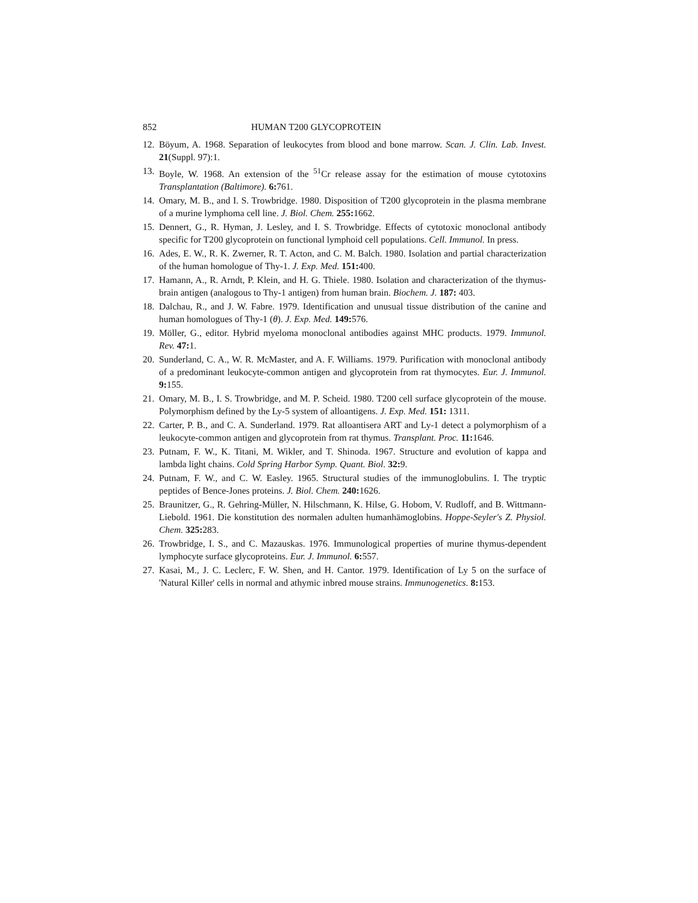852 HUMAN T200 GLYCOPROTEIN
12. Böyum, A. 1968. Separation of leukocytes from blood and bone marrow. Scan. J. Clin. Lab. Invest. 21(Suppl. 97):1.
13. Boyle, W. 1968. An extension of the <sup>51</sup>Cr release assay for the estimation of mouse cytotoxins Transplantation (Baltimore). 6: 761.
14. Omary, M. B., and I. S. Trowbridge. 1980. Disposition of T200 glycoprotein in the plasma membrane of a murine lymphoma cell line. J. Biol. Chem. 255: 1662.
15. Dennert, G., R. Hyman, J. Lesley, and I. S. Trowbridge. Effects of cytotoxic monoclonal antibody specific for T200 glycoprotein on functional lymphoid cell populations. Cell. Immunol. In press.
16. Ades, E. W., R. K. Zwerner, R. T. Acton, and C. M. Balch. 1980. Isolation and partial characterization of the human homologue of Thy-1. J. Exp. Med. 151: 400.
17. Hamann, A., R. Arndt, P. Klein, and H. G. Thiele. 1980. Isolation and characterization of the thymus-brain antigen (analogous to Thy-1 antigen) from human brain. Biochem. J. 187: 403.
18. Dalchau, R., and J. W. Fabre. 1979. Identification and unusual tissue distribution of the canine and human homologues of Thy-1 (θ). J. Exp. Med. 149: 576.
19. Möller, G., editor. Hybrid myeloma monoclonal antibodies against MHC products. 1979. Immunol. Rev. 47: 1.
20. Sunderland, C. A., W. R. McMaster, and A. F. Williams. 1979. Purification with monoclonal antibody of a predominant leukocyte-common antigen and glycoprotein from rat thymocytes. Eur. J. Immunol. 9: 155.
21. Omary, M. B., I. S. Trowbridge, and M. P. Scheid. 1980. T200 cell surface glycoprotein of the mouse. Polymorphism defined by the Ly-5 system of alloantigens. J. Exp. Med. 151: 1311.
22. Carter, P. B., and C. A. Sunderland. 1979. Rat alloantisera ART and Ly-1 detect a polymorphism of a leukocyte-common antigen and glycoprotein from rat thymus. Transplant. Proc. 11: 1646.
23. Putnam, F. W., K. Titani, M. Wikler, and T. Shinoda. 1967. Structure and evolution of kappa and lambda light chains. Cold Spring Harbor Symp. Quant. Biol. 32: 9.
24. Putnam, F. W., and C. W. Easley. 1965. Structural studies of the immunoglobulins. I. The tryptic peptides of Bence-Jones proteins. J. Biol. Chem. 240: 1626.
25. Braunitzer, G., R. Gehring-Müller, N. Hilschmann, K. Hilse, G. Hobom, V. Rudloff, and B. Wittmann-Liebold. 1961. Die konstitution des normalen adulten humanhämoglobins. Hoppe-Seyler's Z. Physiol. Chem. 325: 283.
26. Trowbridge, I. S., and C. Mazauskas. 1976. Immunological properties of murine thymus-dependent lymphocyte surface glycoproteins. Eur. J. Immunol. 6: 557.
27. Kasai, M., J. C. Leclerc, F. W. Shen, and H. Cantor. 1979. Identification of Ly 5 on the surface of 'Natural Killer' cells in normal and athymic inbred mouse strains. Immunogenetics. 8: 153.